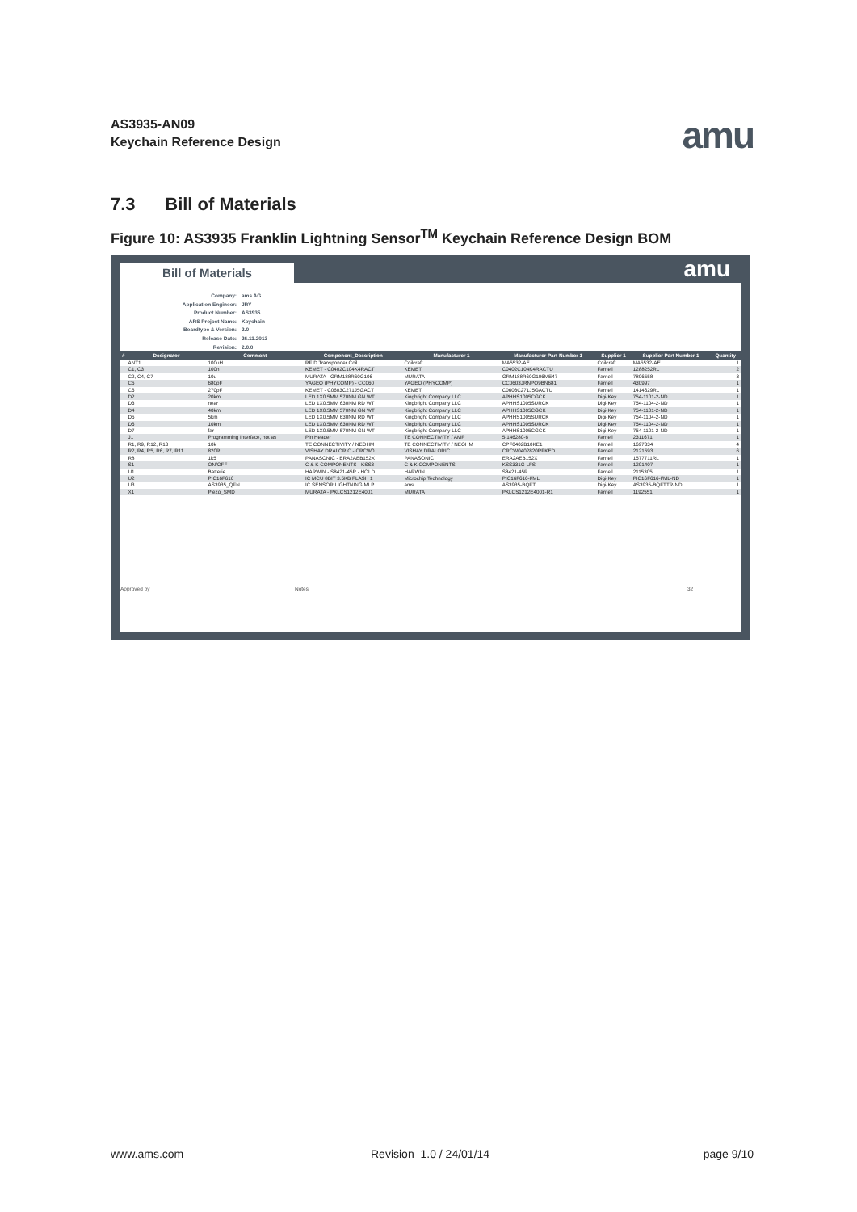AS3935-AN09
Keychain Reference Design
amu
7.3 Bill of Materials
Figure 10: AS3935 Franklin Lightning Sensor<sup>TM</sup> Keychain Reference Design BOM
Bill of Materials amu
| Company: | ams AG |
| Application Engineer: | JRY |
| Product Number: | AS3935 |
| ARS Project Name: | Keychain |
| Boardtype & Version: | 2.0 |
| Release Date: | 26.11.2013 |
| Revision: | 2.0.0 |
| # | Designator | Comment | Component_Description | Manufacturer 1 | Manufacturer Part Number 1 | Supplier 1 | Supplier Part Number 1 | Quantity |
| --- | --- | --- | --- | --- | --- | --- | --- | --- |
| | ANT1 | 100uH | RFID Transponder Coil | Coilcraft | MA5532-AE | Coilcraft | MA5532-AE | 1 |
| | C1, C3 | 100n | KEMET - C0402C104K4RACT | KEMET | C0402C104K4RACTU | Farnell | 1288252RL | 2 |
| | C2, C4, C7 | 10u | MURATA - GRM188R60G106 | MURATA | GRM188R60G106ME47 | Farnell | 7806558 | 3 |
| | C5 | 680pF | YAGEO (PHYCOMP) - CC060 | YAGEO (PHYCOMP) | CC0603JRNPO9BN681 | Farnell | 430997 | 1 |
| | C6 | 270pF | KEMET - C0603C271J5GACT | KEMET | C0603C271J5GACTU | Farnell | 1414629RL | 1 |
| | D2 | 20km | LED 1X0.5MM 570NM GN WT | Kingbright Company LLC | APHHS1005CGCK | Digi-Key | 754-1101-2-ND | 1 |
| | D3 | near | LED 1X0.5MM 630NM RD WT | Kingbright Company LLC | APHHS1005SURCK | Digi-Key | 754-1104-2-ND | 1 |
| | D4 | 40km | LED 1X0.5MM 570NM GN WT | Kingbright Company LLC | APHHS1005CGCK | Digi-Key | 754-1101-2-ND | 1 |
| | D5 | 5km | LED 1X0.5MM 630NM RD WT | Kingbright Company LLC | APHHS1005SURCK | Digi-Key | 754-1104-2-ND | 1 |
| | D6 | 10km | LED 1X0.5MM 630NM RD WT | Kingbright Company LLC | APHHS1005SURCK | Digi-Key | 754-1104-2-ND | 1 |
| | D7 | far | LED 1X0.5MM 570NM GN WT | Kingbright Company LLC | APHHS1005CGCK | Digi-Key | 754-1101-2-ND | 1 |
| | J1 | Programming Interface, not as | Pin Header | TE CONNECTIVITY / AMP | 5-146280-6 | Farnell | 2311671 | 1 |
| | R1, R9, R12, R13 | 10k | TE CONNECTIVITY / NEOHM | TE CONNECTIVITY / NEOHM | CPF0402B10KE1 | Farnell | 1697334 | 4 |
| | R2, R4, R5, R6, R7, R11 | 820R | VISHAY DRALORIC - CRCW0 | VISHAY DRALORIC | CRCW0402820RFKED | Farnell | 2121593 | 6 |
| | R8 | 1k5 | PANASONIC - ERA2AEB152X | PANASONIC | ERA2AEB152X | Farnell | 1577711RL | 1 |
| | S1 | ON/OFF | C & K COMPONENTS - KSS3 | C & K COMPONENTS | KSS331G LFS | Farnell | 1201407 | 1 |
| | U1 | Batterie | HARWIN - S8421-45R - HOLD | HARWIN | S8421-45R | Farnell | 2115305 | 1 |
| | U2 | PIC16F616 | IC MCU 8BIT 3.5KB FLASH 1 | Microchip Technology | PIC16F616-I/ML | Digi-Key | PIC16F616-I/ML-ND | 1 |
| | U3 | AS3935_QFN | IC SENSOR LIGHTNING MLP | ams | AS3935-BQFT | Digi-Key | AS3935-BQFTTR-ND | 1 |
| | X1 | Piezo_SMD | MURATA - PKLCS1212E4001 | MURATA | PKLCS1212E4001-R1 | Farnell | 1192551 | 1 |
Approved by Notes 32
www.ams.com Revision 1.0 / 24/01/14 page 9/10